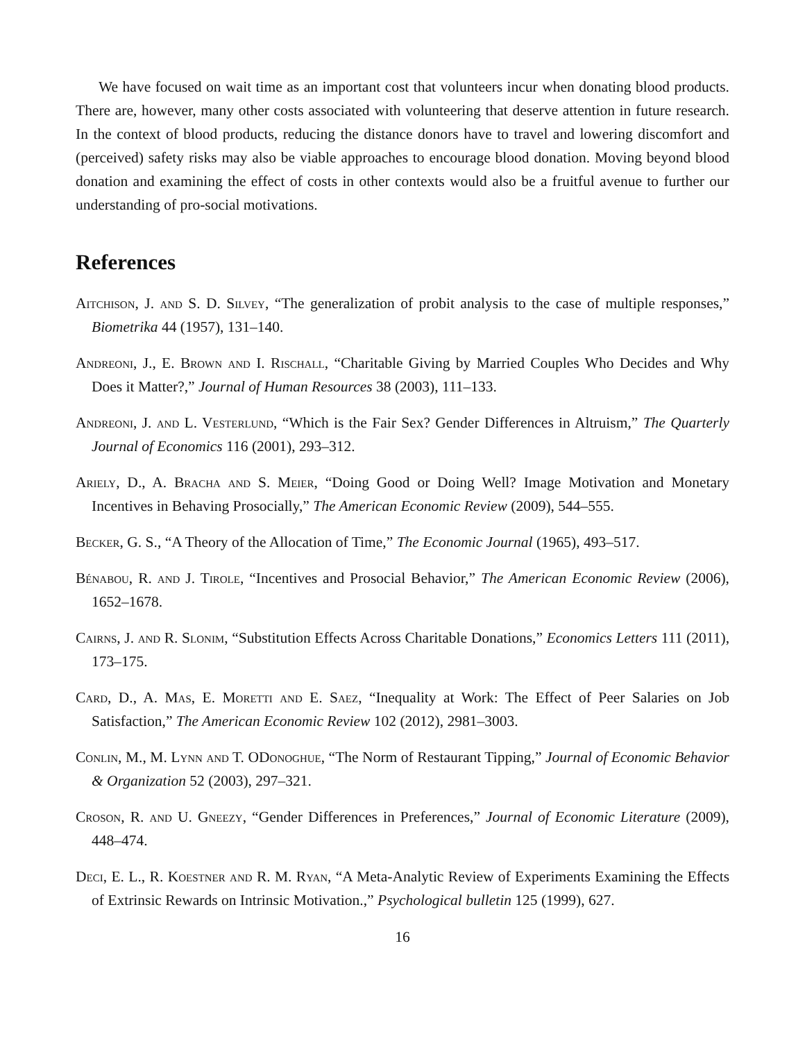We have focused on wait time as an important cost that volunteers incur when donating blood products. There are, however, many other costs associated with volunteering that deserve attention in future research. In the context of blood products, reducing the distance donors have to travel and lowering discomfort and (perceived) safety risks may also be viable approaches to encourage blood donation. Moving beyond blood donation and examining the effect of costs in other contexts would also be a fruitful avenue to further our understanding of pro-social motivations.
References
Aitchison, J. and S. D. Silvey, “The generalization of probit analysis to the case of multiple responses,” Biometrika 44 (1957), 131–140.
Andreoni, J., E. Brown and I. Rischall, “Charitable Giving by Married Couples Who Decides and Why Does it Matter?,” Journal of Human Resources 38 (2003), 111–133.
Andreoni, J. and L. Vesterlund, “Which is the Fair Sex? Gender Differences in Altruism,” The Quarterly Journal of Economics 116 (2001), 293–312.
Ariely, D., A. Bracha and S. Meier, “Doing Good or Doing Well? Image Motivation and Monetary Incentives in Behaving Prosocially,” The American Economic Review (2009), 544–555.
Becker, G. S., “A Theory of the Allocation of Time,” The Economic Journal (1965), 493–517.
Bénabou, R. and J. Tirole, “Incentives and Prosocial Behavior,” The American Economic Review (2006), 1652–1678.
Cairns, J. and R. Slonim, “Substitution Effects Across Charitable Donations,” Economics Letters 111 (2011), 173–175.
Card, D., A. Mas, E. Moretti and E. Saez, “Inequality at Work: The Effect of Peer Salaries on Job Satisfaction,” The American Economic Review 102 (2012), 2981–3003.
Conlin, M., M. Lynn and T. ODonoghue, “The Norm of Restaurant Tipping,” Journal of Economic Behavior & Organization 52 (2003), 297–321.
Croson, R. and U. Gneezy, “Gender Differences in Preferences,” Journal of Economic Literature (2009), 448–474.
Deci, E. L., R. Koestner and R. M. Ryan, “A Meta-Analytic Review of Experiments Examining the Effects of Extrinsic Rewards on Intrinsic Motivation.,” Psychological bulletin 125 (1999), 627.
16